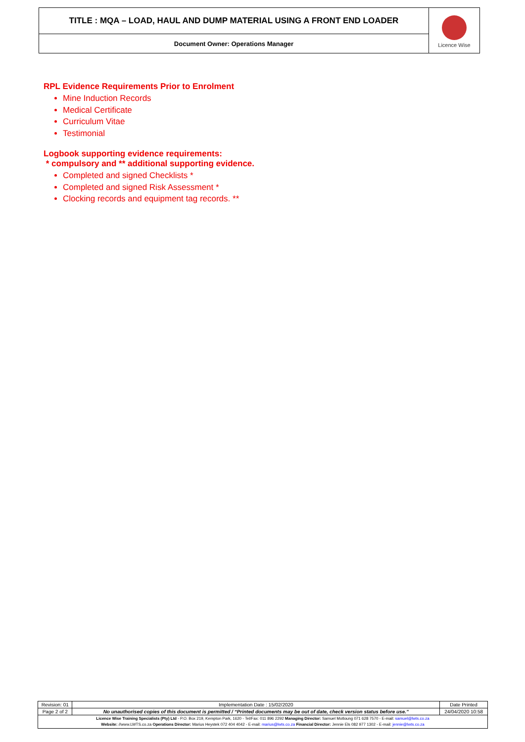| TITLE : MQA – LOAD, HAUL AND DUMP MATERIAL USING A FRONT END LOADER | Licence Wise |
| Document Owner: Operations Manager | |
RPL Evidence Requirements Prior to Enrolment
Mine Induction Records
Medical Certificate
Curriculum Vitae
Testimonial
Logbook supporting evidence requirements:
* compulsory and ** additional supporting evidence.
Completed and signed Checklists *
Completed and signed Risk Assessment *
Clocking records and equipment tag records. **
| Revision: 01 | Implementation Date : 15/02/2020 | Date Printed |
| Page 2 of 2 | No unauthorised copies of this document is permitted / “Printed documents may be out of date, check version status before use.” | 24/04/2020 10:58 |
| Licence Wise Training Specialists (Pty) Ltd - P.O. Box 219, Kempton Park, 1620 - Tel/Fax: 011 896 2292 Managing Director: Samuel Motloung 071 628 7570 - E-mail: samuel@lwts.co.za Website: //www.LWTS.co.za Operations Director: Marius Heystek 072 404 4042 - E-mail: marius@lwts.co.za Financial Director: Jennie Els 082 977 1302 - E-mail: jennie@lwts.co.za | | |